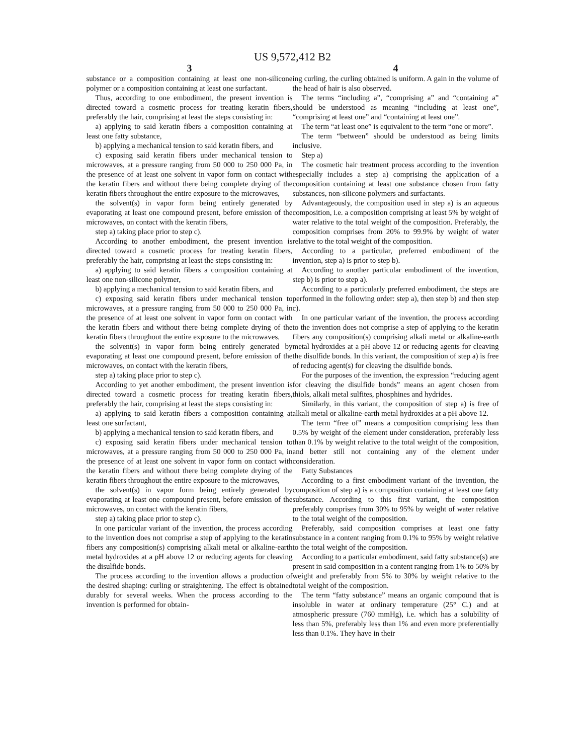US 9,572,412 B2
3
substance or a composition containing at least one non-silicone polymer or a composition containing at least one surfactant.
Thus, according to one embodiment, the present invention is directed toward a cosmetic process for treating keratin fibers, preferably the hair, comprising at least the steps consisting in:
a) applying to said keratin fibers a composition containing at least one fatty substance,
b) applying a mechanical tension to said keratin fibers, and
c) exposing said keratin fibers under mechanical tension to microwaves, at a pressure ranging from 50 000 to 250 000 Pa, in the presence of at least one solvent in vapor form on contact with the keratin fibers and without there being complete drying of the keratin fibers throughout the entire exposure to the microwaves,
the solvent(s) in vapor form being entirely generated by evaporating at least one compound present, before emission of the microwaves, on contact with the keratin fibers,
step a) taking place prior to step c).
According to another embodiment, the present invention is directed toward a cosmetic process for treating keratin fibers, preferably the hair, comprising at least the steps consisting in:
a) applying to said keratin fibers a composition containing at least one non-silicone polymer,
b) applying a mechanical tension to said keratin fibers, and
c) exposing said keratin fibers under mechanical tension to microwaves, at a pressure ranging from 50 000 to 250 000 Pa, in the presence of at least one solvent in vapor form on contact with the keratin fibers and without there being complete drying of the keratin fibers throughout the entire exposure to the microwaves,
the solvent(s) in vapor form being entirely generated by evaporating at least one compound present, before emission of the microwaves, on contact with the keratin fibers,
step a) taking place prior to step c).
According to yet another embodiment, the present invention is directed toward a cosmetic process for treating keratin fibers, preferably the hair, comprising at least the steps consisting in:
a) applying to said keratin fibers a composition containing at least one surfactant,
b) applying a mechanical tension to said keratin fibers, and
c) exposing said keratin fibers under mechanical tension to microwaves, at a pressure ranging from 50 000 to 250 000 Pa, in the presence of at least one solvent in vapor form on contact with the keratin fibers and without there being complete drying of the keratin fibers throughout the entire exposure to the microwaves,
the solvent(s) in vapor form being entirely generated by evaporating at least one compound present, before emission of the microwaves, on contact with the keratin fibers,
step a) taking place prior to step c).
In one particular variant of the invention, the process according to the invention does not comprise a step of applying to the keratin fibers any composition(s) comprising alkali metal or alkaline-earth metal hydroxides at a pH above 12 or reducing agents for cleaving the disulfide bonds.
The process according to the invention allows a production of the desired shaping: curling or straightening. The effect is obtained durably for several weeks. When the process according to the invention is performed for obtain-
4
ing curling, the curling obtained is uniform. A gain in the volume of the head of hair is also observed.
The terms “including a”, “comprising a” and “containing a” should be understood as meaning “including at least one”, “comprising at least one” and “containing at least one”.
The term “at least one” is equivalent to the term “one or more”.
The term “between” should be understood as being limits inclusive.
Step a)
The cosmetic hair treatment process according to the invention especially includes a step a) comprising the application of a composition containing at least one substance chosen from fatty substances, non-silicone polymers and surfactants.
Advantageously, the composition used in step a) is an aqueous composition, i.e. a composition comprising at least 5% by weight of water relative to the total weight of the composition. Preferably, the composition comprises from 20% to 99.9% by weight of water relative to the total weight of the composition.
According to a particular, preferred embodiment of the invention, step a) is prior to step b).
According to another particular embodiment of the invention, step b) is prior to step a).
According to a particularly preferred embodiment, the steps are performed in the following order: step a), then step b) and then step c).
In one particular variant of the invention, the process according to the invention does not comprise a step of applying to the keratin fibers any composition(s) comprising alkali metal or alkaline-earth metal hydroxides at a pH above 12 or reducing agents for cleaving the disulfide bonds. In this variant, the composition of step a) is free of reducing agent(s) for cleaving the disulfide bonds.
For the purposes of the invention, the expression “reducing agent for cleaving the disulfide bonds” means an agent chosen from thiols, alkali metal sulfites, phosphines and hydrides.
Similarly, in this variant, the composition of step a) is free of alkali metal or alkaline-earth metal hydroxides at a pH above 12.
The term “free of” means a composition comprising less than 0.5% by weight of the element under consideration, preferably less than 0.1% by weight relative to the total weight of the composition, and better still not containing any of the element under consideration.
Fatty Substances
According to a first embodiment variant of the invention, the composition of step a) is a composition containing at least one fatty substance. According to this first variant, the composition preferably comprises from 30% to 95% by weight of water relative to the total weight of the composition.
Preferably, said composition comprises at least one fatty substance in a content ranging from 0.1% to 95% by weight relative to the total weight of the composition.
According to a particular embodiment, said fatty substance(s) are present in said composition in a content ranging from 1% to 50% by weight and preferably from 5% to 30% by weight relative to the total weight of the composition.
The term “fatty substance” means an organic compound that is insoluble in water at ordinary temperature (25° C.) and at atmospheric pressure (760 mmHg), i.e. which has a solubility of less than 5%, preferably less than 1% and even more preferentially less than 0.1%. They have in their